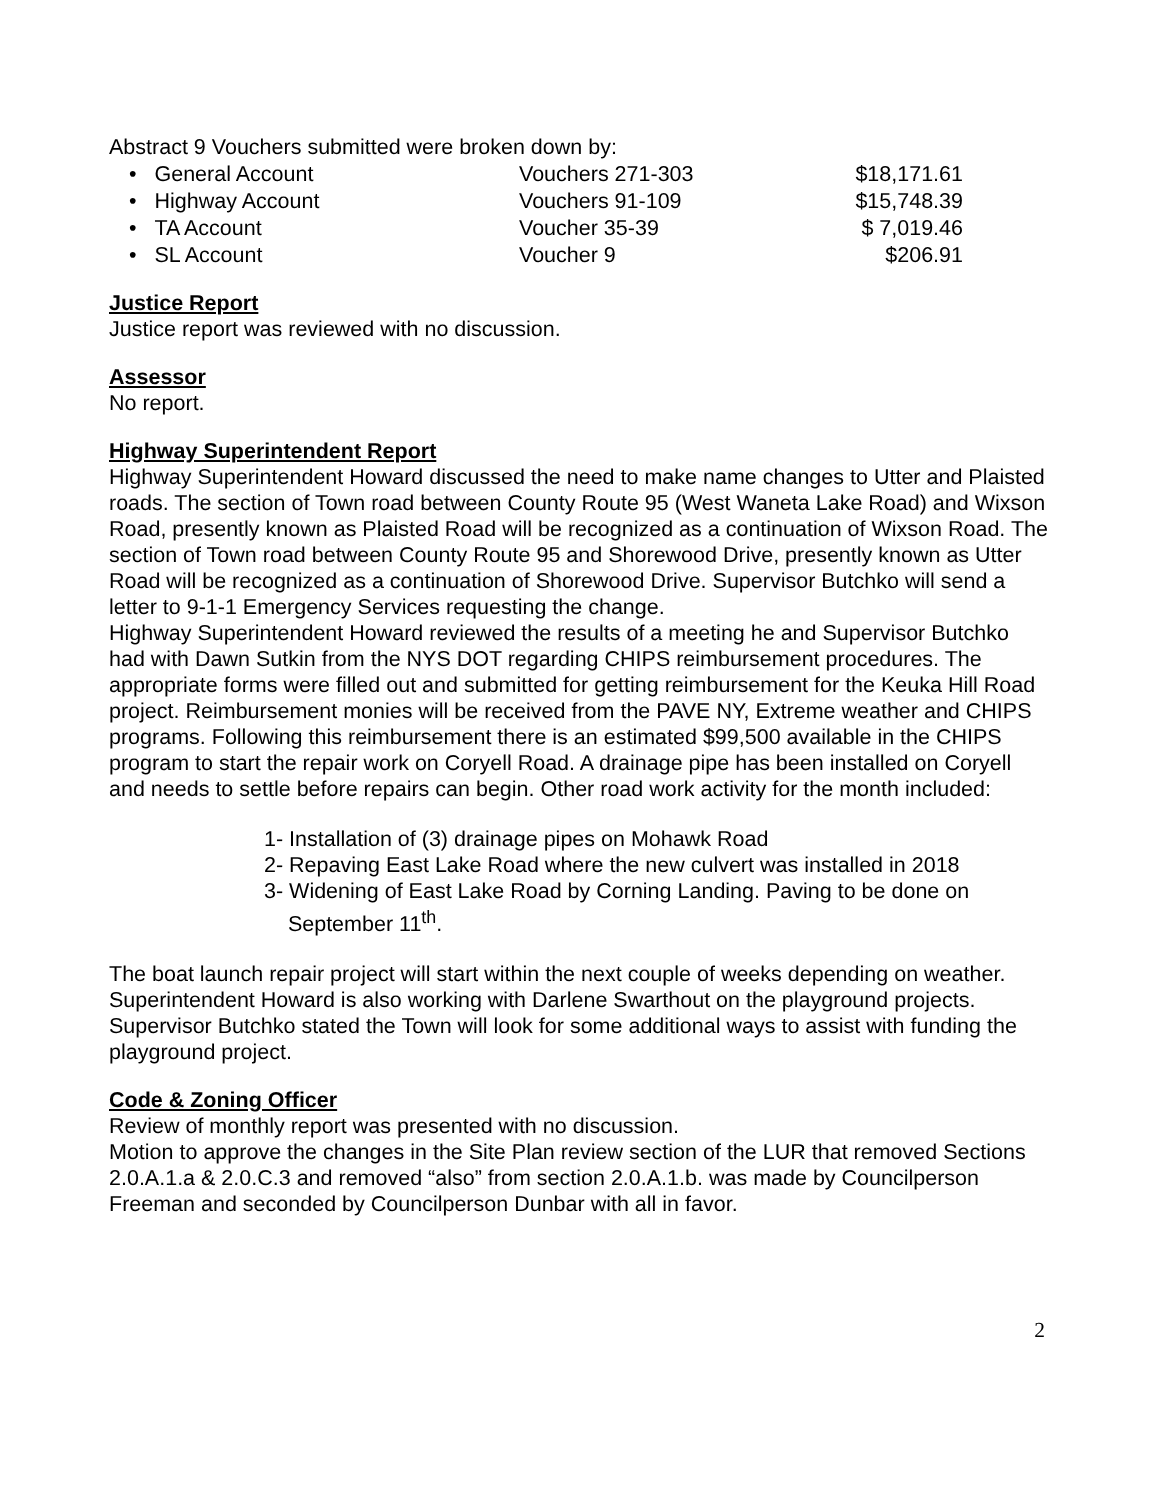Abstract 9 Vouchers submitted were broken down by:
| • General Account | Vouchers 271-303 | $18,171.61 |
| • Highway Account | Vouchers 91-109 | $15,748.39 |
| • TA Account | Voucher 35-39 | $ 7,019.46 |
| • SL Account | Voucher 9 | $206.91 |
Justice Report
Justice report was reviewed with no discussion.
Assessor
No report.
Highway Superintendent Report
Highway Superintendent Howard discussed the need to make name changes to Utter and Plaisted roads. The section of Town road between County Route 95 (West Waneta Lake Road) and Wixson Road, presently known as Plaisted Road will be recognized as a continuation of Wixson Road. The section of Town road between County Route 95 and Shorewood Drive, presently known as Utter Road will be recognized as a continuation of Shorewood Drive. Supervisor Butchko will send a letter to 9-1-1 Emergency Services requesting the change.
Highway Superintendent Howard reviewed the results of a meeting he and Supervisor Butchko had with Dawn Sutkin from the NYS DOT regarding CHIPS reimbursement procedures. The appropriate forms were filled out and submitted for getting reimbursement for the Keuka Hill Road project. Reimbursement monies will be received from the PAVE NY, Extreme weather and CHIPS programs. Following this reimbursement there is an estimated $99,500 available in the CHIPS program to start the repair work on Coryell Road. A drainage pipe has been installed on Coryell and needs to settle before repairs can begin. Other road work activity for the month included:
1- Installation of (3) drainage pipes on Mohawk Road
2- Repaving East Lake Road where the new culvert was installed in 2018
3- Widening of East Lake Road by Corning Landing. Paving to be done on
September 11<sup>th</sup>.
The boat launch repair project will start within the next couple of weeks depending on weather. Superintendent Howard is also working with Darlene Swarthout on the playground projects. Supervisor Butchko stated the Town will look for some additional ways to assist with funding the playground project.
Code & Zoning Officer
Review of monthly report was presented with no discussion.
Motion to approve the changes in the Site Plan review section of the LUR that removed Sections 2.0.A.1.a & 2.0.C.3 and removed “also” from section 2.0.A.1.b. was made by Councilperson Freeman and seconded by Councilperson Dunbar with all in favor.
2